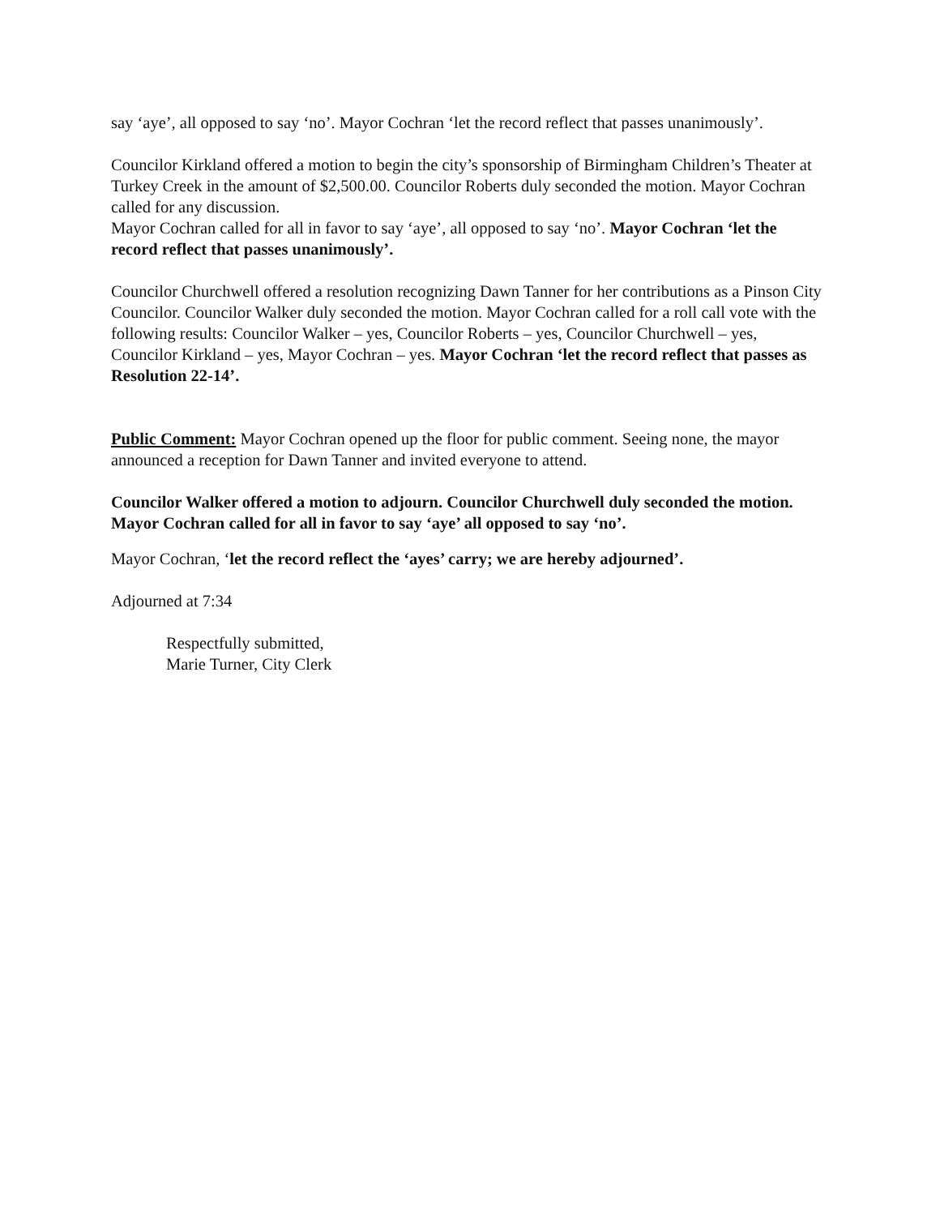say ‘aye’, all opposed to say ‘no’. Mayor Cochran ‘let the record reflect that passes unanimously’.
Councilor Kirkland offered a motion to begin the city’s sponsorship of Birmingham Children’s Theater at Turkey Creek in the amount of $2,500.00. Councilor Roberts duly seconded the motion. Mayor Cochran called for any discussion.
Mayor Cochran called for all in favor to say ‘aye’, all opposed to say ‘no’. Mayor Cochran ‘let the record reflect that passes unanimously’.
Councilor Churchwell offered a resolution recognizing Dawn Tanner for her contributions as a Pinson City Councilor. Councilor Walker duly seconded the motion. Mayor Cochran called for a roll call vote with the following results: Councilor Walker – yes, Councilor Roberts – yes, Councilor Churchwell – yes, Councilor Kirkland – yes, Mayor Cochran – yes. Mayor Cochran ‘let the record reflect that passes as Resolution 22-14’.
Public Comment: Mayor Cochran opened up the floor for public comment. Seeing none, the mayor announced a reception for Dawn Tanner and invited everyone to attend.
Councilor Walker offered a motion to adjourn. Councilor Churchwell duly seconded the motion. Mayor Cochran called for all in favor to say ‘aye’ all opposed to say ‘no’.
Mayor Cochran, ‘let the record reflect the ‘ayes’ carry; we are hereby adjourned’.
Adjourned at 7:34
Respectfully submitted,
Marie Turner, City Clerk